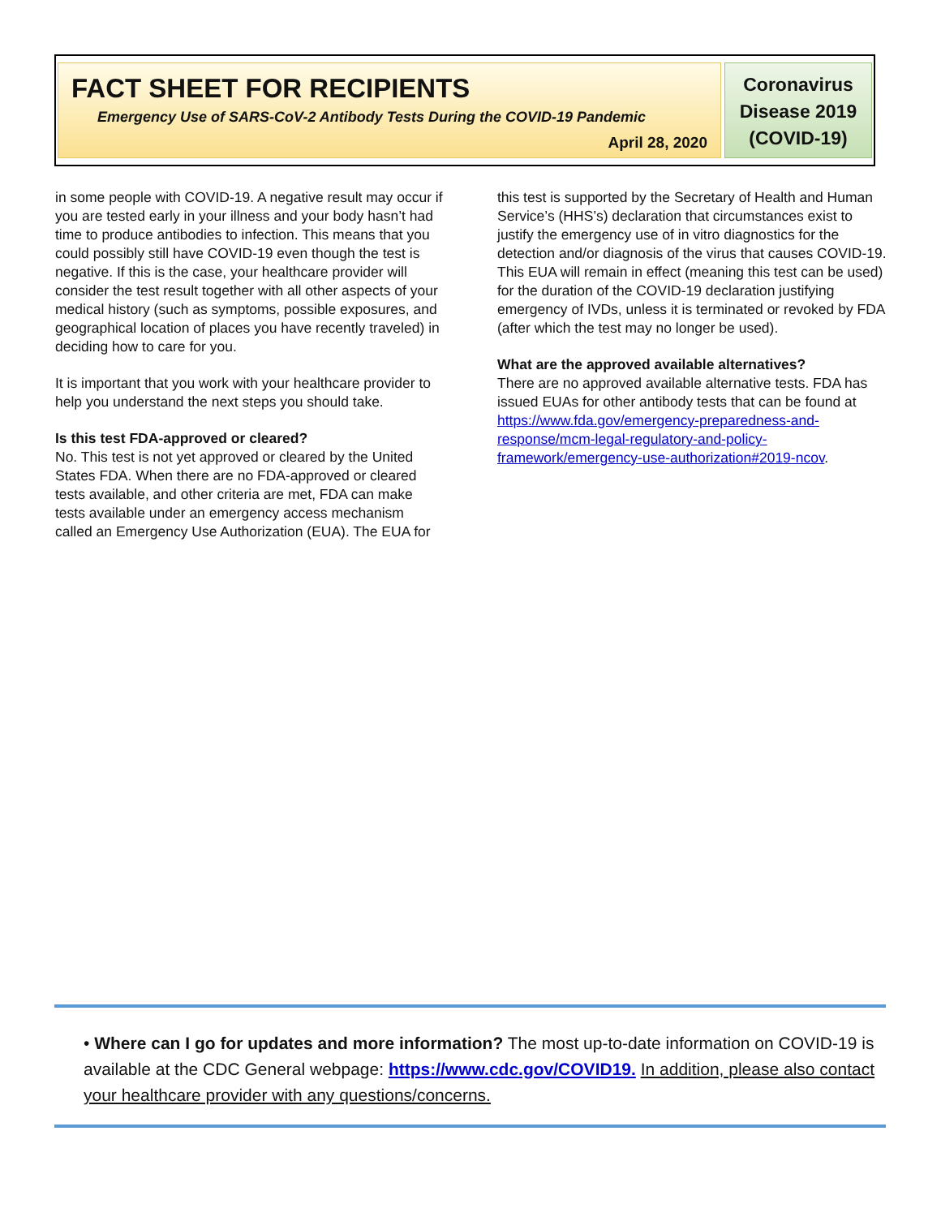FACT SHEET FOR RECIPIENTS
Emergency Use of SARS-CoV-2 Antibody Tests During the COVID-19 Pandemic
April 28, 2020
Coronavirus
Disease 2019
(COVID-19)
in some people with COVID-19. A negative result may occur if you are tested early in your illness and your body hasn’t had time to produce antibodies to infection. This means that you could possibly still have COVID-19 even though the test is negative. If this is the case, your healthcare provider will consider the test result together with all other aspects of your medical history (such as symptoms, possible exposures, and geographical location of places you have recently traveled) in deciding how to care for you.
It is important that you work with your healthcare provider to help you understand the next steps you should take.
Is this test FDA-approved or cleared?
No. This test is not yet approved or cleared by the United States FDA. When there are no FDA-approved or cleared tests available, and other criteria are met, FDA can make tests available under an emergency access mechanism called an Emergency Use Authorization (EUA). The EUA for
this test is supported by the Secretary of Health and Human Service’s (HHS’s) declaration that circumstances exist to justify the emergency use of in vitro diagnostics for the detection and/or diagnosis of the virus that causes COVID-19. This EUA will remain in effect (meaning this test can be used) for the duration of the COVID-19 declaration justifying emergency of IVDs, unless it is terminated or revoked by FDA (after which the test may no longer be used).
What are the approved available alternatives?
There are no approved available alternative tests. FDA has issued EUAs for other antibody tests that can be found at https://www.fda.gov/emergency-preparedness-and-response/mcm-legal-regulatory-and-policy-framework/emergency-use-authorization#2019-ncov.
• Where can I go for updates and more information? The most up-to-date information on COVID-19 is available at the CDC General webpage: https://www.cdc.gov/COVID19. In addition, please also contact your healthcare provider with any questions/concerns.